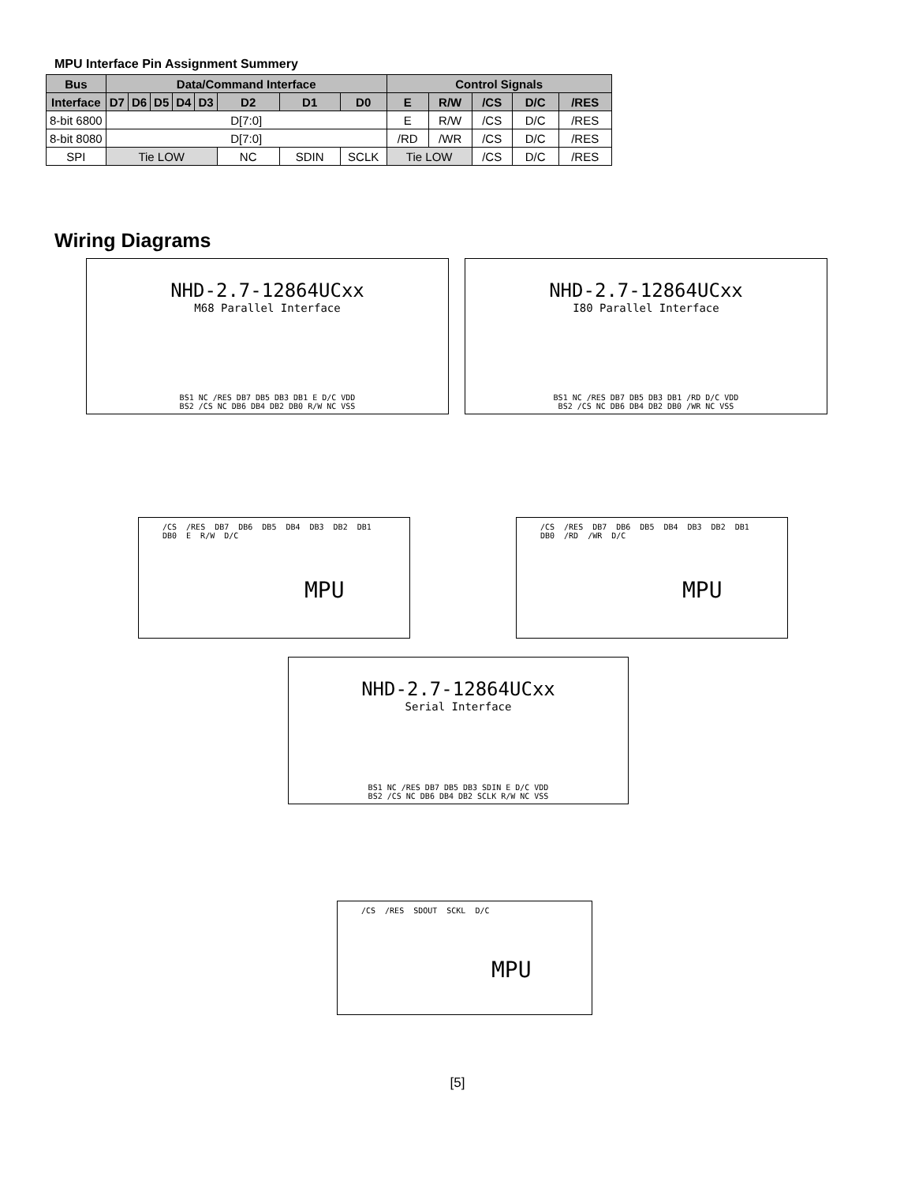MPU Interface Pin Assignment Summery
| Bus | Data/Command Interface | | | | | | | | Control Signals | | | | |
| --- | --- | --- | --- | --- | --- | --- | --- | --- | --- | --- | --- | --- | --- |
| Interface | D7 | D6 | D5 | D4 | D3 | D2 | D1 | D0 | E | R/W | /CS | D/C | /RES |
| 8-bit 6800 | D[7:0] | | | | | | | | E | R/W | /CS | D/C | /RES |
| 8-bit 8080 | D[7:0] | | | | | | | | /RD | /WR | /CS | D/C | /RES |
| SPI | Tie LOW | | | | | NC | SDIN | SCLK | Tie LOW | | /CS | D/C | /RES |
Wiring Diagrams
NHD-2.7-12864UCxx
M68 Parallel Interface
BS1 NC /RES DB7 DB5 DB3 DB1 E D/C VDD BS2 /CS NC DB6 DB4 DB2 DB0 R/W NC VSS
/CS /RES DB7 DB6 DB5 DB4 DB3 DB2 DB1 DB0 E R/W D/C
MPU
NHD-2.7-12864UCxx
I80 Parallel Interface
BS1 NC /RES DB7 DB5 DB3 DB1 /RD D/C VDD BS2 /CS NC DB6 DB4 DB2 DB0 /WR NC VSS
/CS /RES DB7 DB6 DB5 DB4 DB3 DB2 DB1 DB0 /RD /WR D/C
MPU
NHD-2.7-12864UCxx
Serial Interface
BS1 NC /RES DB7 DB5 DB3 SDIN E D/C VDD BS2 /CS NC DB6 DB4 DB2 SCLK R/W NC VSS
/CS /RES SDOUT SCKL D/C
MPU
[5]